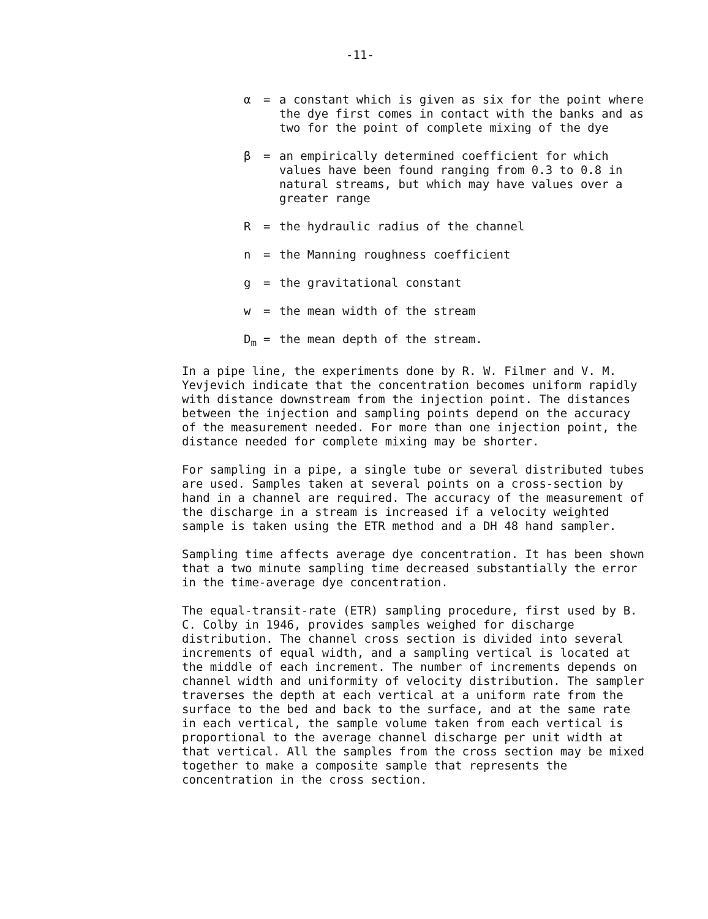-11-
α = a constant which is given as six for the point where the dye first comes in contact with the banks and as two for the point of complete mixing of the dye
β = an empirically determined coefficient for which values have been found ranging from 0.3 to 0.8 in natural streams, but which may have values over a greater range
R = the hydraulic radius of the channel
n = the Manning roughness coefficient
g = the gravitational constant
w = the mean width of the stream
D<sub>m</sub> = the mean depth of the stream.
In a pipe line, the experiments done by R. W. Filmer and V. M. Yevjevich indicate that the concentration becomes uniform rapidly with distance downstream from the injection point. The distances between the injection and sampling points depend on the accuracy of the measurement needed. For more than one injection point, the distance needed for complete mixing may be shorter.
For sampling in a pipe, a single tube or several distributed tubes are used. Samples taken at several points on a cross-section by hand in a channel are required. The accuracy of the measurement of the discharge in a stream is increased if a velocity weighted sample is taken using the ETR method and a DH 48 hand sampler.
Sampling time affects average dye concentration. It has been shown that a two minute sampling time decreased substantially the error in the time-average dye concentration.
The equal-transit-rate (ETR) sampling procedure, first used by B. C. Colby in 1946, provides samples weighed for discharge distribution. The channel cross section is divided into several increments of equal width, and a sampling vertical is located at the middle of each increment. The number of increments depends on channel width and uniformity of velocity distribution. The sampler traverses the depth at each vertical at a uniform rate from the surface to the bed and back to the surface, and at the same rate in each vertical, the sample volume taken from each vertical is proportional to the average channel discharge per unit width at that vertical. All the samples from the cross section may be mixed together to make a composite sample that represents the concentration in the cross section.